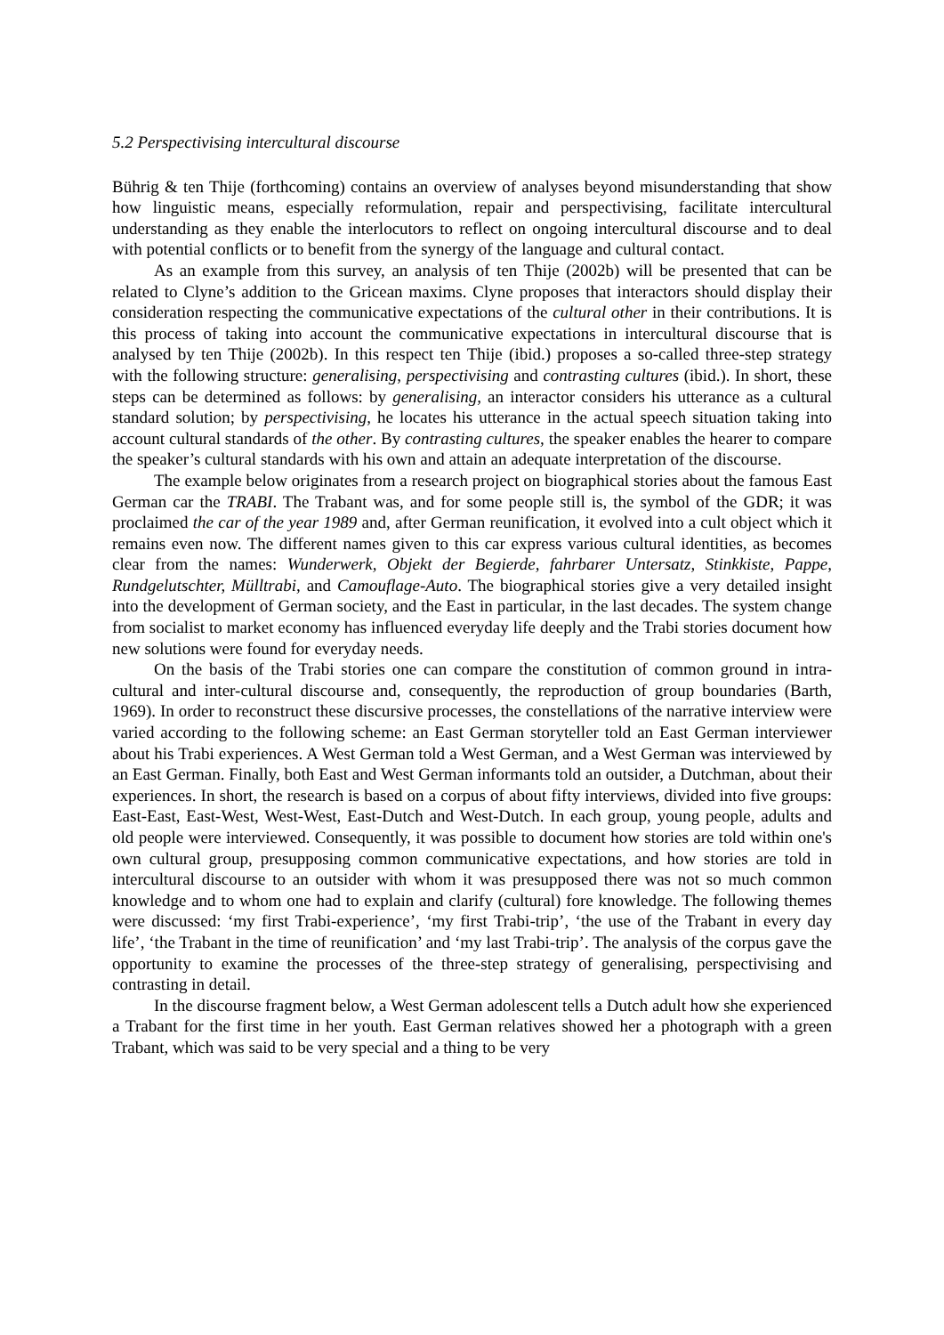5.2 Perspectivising intercultural discourse
Bührig & ten Thije (forthcoming) contains an overview of analyses beyond misunderstanding that show how linguistic means, especially reformulation, repair and perspectivising, facilitate intercultural understanding as they enable the interlocutors to reflect on ongoing intercultural discourse and to deal with potential conflicts or to benefit from the synergy of the language and cultural contact.
As an example from this survey, an analysis of ten Thije (2002b) will be presented that can be related to Clyne’s addition to the Gricean maxims. Clyne proposes that interactors should display their consideration respecting the communicative expectations of the cultural other in their contributions. It is this process of taking into account the communicative expectations in intercultural discourse that is analysed by ten Thije (2002b). In this respect ten Thije (ibid.) proposes a so-called three-step strategy with the following structure: generalising, perspectivising and contrasting cultures (ibid.). In short, these steps can be determined as follows: by generalising, an interactor considers his utterance as a cultural standard solution; by perspectivising, he locates his utterance in the actual speech situation taking into account cultural standards of the other. By contrasting cultures, the speaker enables the hearer to compare the speaker’s cultural standards with his own and attain an adequate interpretation of the discourse.
The example below originates from a research project on biographical stories about the famous East German car the TRABI. The Trabant was, and for some people still is, the symbol of the GDR; it was proclaimed the car of the year 1989 and, after German reunification, it evolved into a cult object which it remains even now. The different names given to this car express various cultural identities, as becomes clear from the names: Wunderwerk, Objekt der Begierde, fahrbarer Untersatz, Stinkkiste, Pappe, Rundgelutschter, Mülltrabi, and Camouflage-Auto. The biographical stories give a very detailed insight into the development of German society, and the East in particular, in the last decades. The system change from socialist to market economy has influenced everyday life deeply and the Trabi stories document how new solutions were found for everyday needs.
On the basis of the Trabi stories one can compare the constitution of common ground in intra-cultural and inter-cultural discourse and, consequently, the reproduction of group boundaries (Barth, 1969). In order to reconstruct these discursive processes, the constellations of the narrative interview were varied according to the following scheme: an East German storyteller told an East German interviewer about his Trabi experiences. A West German told a West German, and a West German was interviewed by an East German. Finally, both East and West German informants told an outsider, a Dutchman, about their experiences. In short, the research is based on a corpus of about fifty interviews, divided into five groups: East-East, East-West, West-West, East-Dutch and West-Dutch. In each group, young people, adults and old people were interviewed. Consequently, it was possible to document how stories are told within one's own cultural group, presupposing common communicative expectations, and how stories are told in intercultural discourse to an outsider with whom it was presupposed there was not so much common knowledge and to whom one had to explain and clarify (cultural) fore knowledge. The following themes were discussed: ‘my first Trabi-experience’, ‘my first Trabi-trip’, ‘the use of the Trabant in every day life’, ‘the Trabant in the time of reunification’ and ‘my last Trabi-trip’. The analysis of the corpus gave the opportunity to examine the processes of the three-step strategy of generalising, perspectivising and contrasting in detail.
In the discourse fragment below, a West German adolescent tells a Dutch adult how she experienced a Trabant for the first time in her youth. East German relatives showed her a photograph with a green Trabant, which was said to be very special and a thing to be very